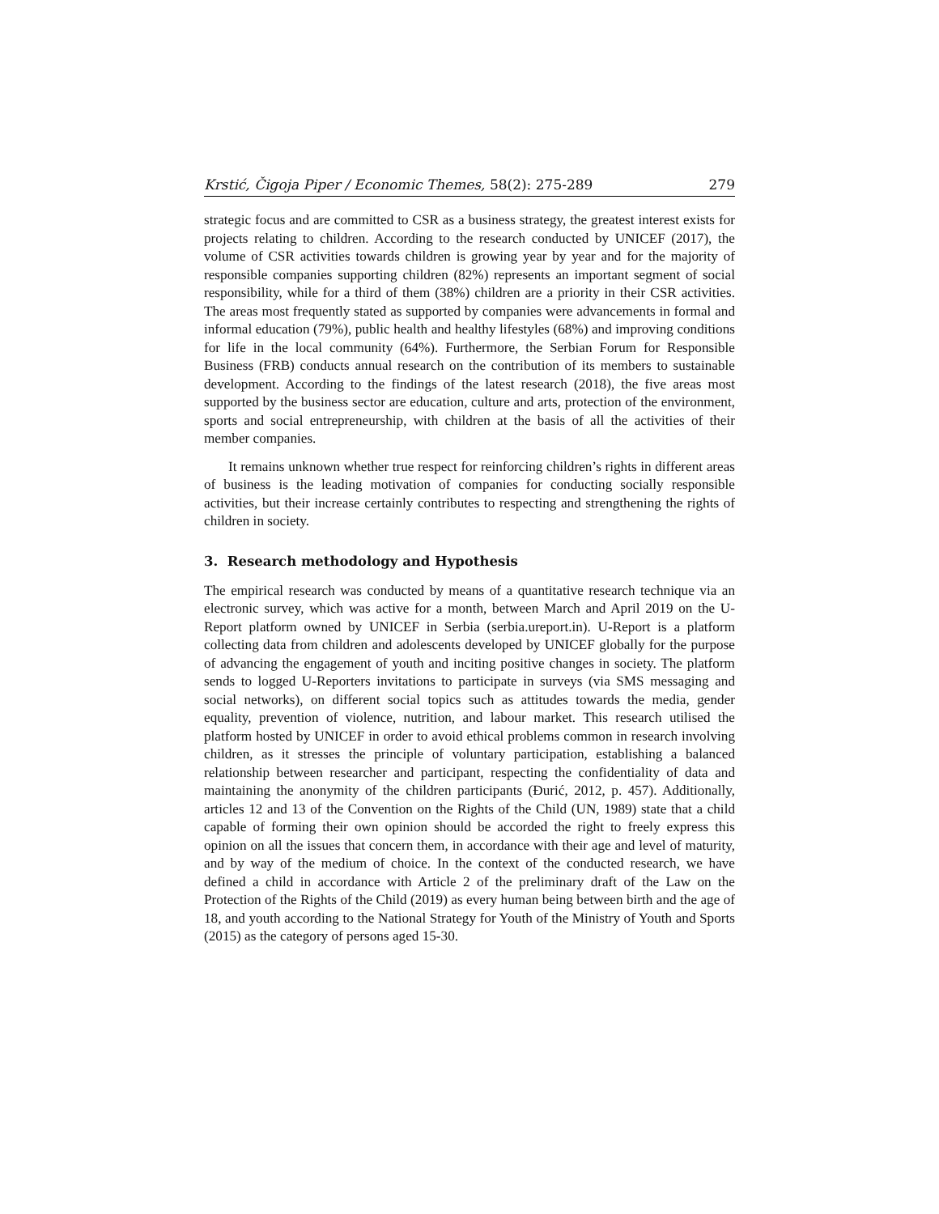Krstić, Čigoja Piper / Economic Themes, 58(2): 275-289 279
strategic focus and are committed to CSR as a business strategy, the greatest interest exists for projects relating to children. According to the research conducted by UNICEF (2017), the volume of CSR activities towards children is growing year by year and for the majority of responsible companies supporting children (82%) represents an important segment of social responsibility, while for a third of them (38%) children are a priority in their CSR activities. The areas most frequently stated as supported by companies were advancements in formal and informal education (79%), public health and healthy lifestyles (68%) and improving conditions for life in the local community (64%). Furthermore, the Serbian Forum for Responsible Business (FRB) conducts annual research on the contribution of its members to sustainable development. According to the findings of the latest research (2018), the five areas most supported by the business sector are education, culture and arts, protection of the environment, sports and social entrepreneurship, with children at the basis of all the activities of their member companies.
It remains unknown whether true respect for reinforcing children’s rights in different areas of business is the leading motivation of companies for conducting socially responsible activities, but their increase certainly contributes to respecting and strengthening the rights of children in society.
3. Research methodology and Hypothesis
The empirical research was conducted by means of a quantitative research technique via an electronic survey, which was active for a month, between March and April 2019 on the U-Report platform owned by UNICEF in Serbia (serbia.ureport.in). U-Report is a platform collecting data from children and adolescents developed by UNICEF globally for the purpose of advancing the engagement of youth and inciting positive changes in society. The platform sends to logged U-Reporters invitations to participate in surveys (via SMS messaging and social networks), on different social topics such as attitudes towards the media, gender equality, prevention of violence, nutrition, and labour market. This research utilised the platform hosted by UNICEF in order to avoid ethical problems common in research involving children, as it stresses the principle of voluntary participation, establishing a balanced relationship between researcher and participant, respecting the confidentiality of data and maintaining the anonymity of the children participants (Đurić, 2012, p. 457). Additionally, articles 12 and 13 of the Convention on the Rights of the Child (UN, 1989) state that a child capable of forming their own opinion should be accorded the right to freely express this opinion on all the issues that concern them, in accordance with their age and level of maturity, and by way of the medium of choice. In the context of the conducted research, we have defined a child in accordance with Article 2 of the preliminary draft of the Law on the Protection of the Rights of the Child (2019) as every human being between birth and the age of 18, and youth according to the National Strategy for Youth of the Ministry of Youth and Sports (2015) as the category of persons aged 15-30.